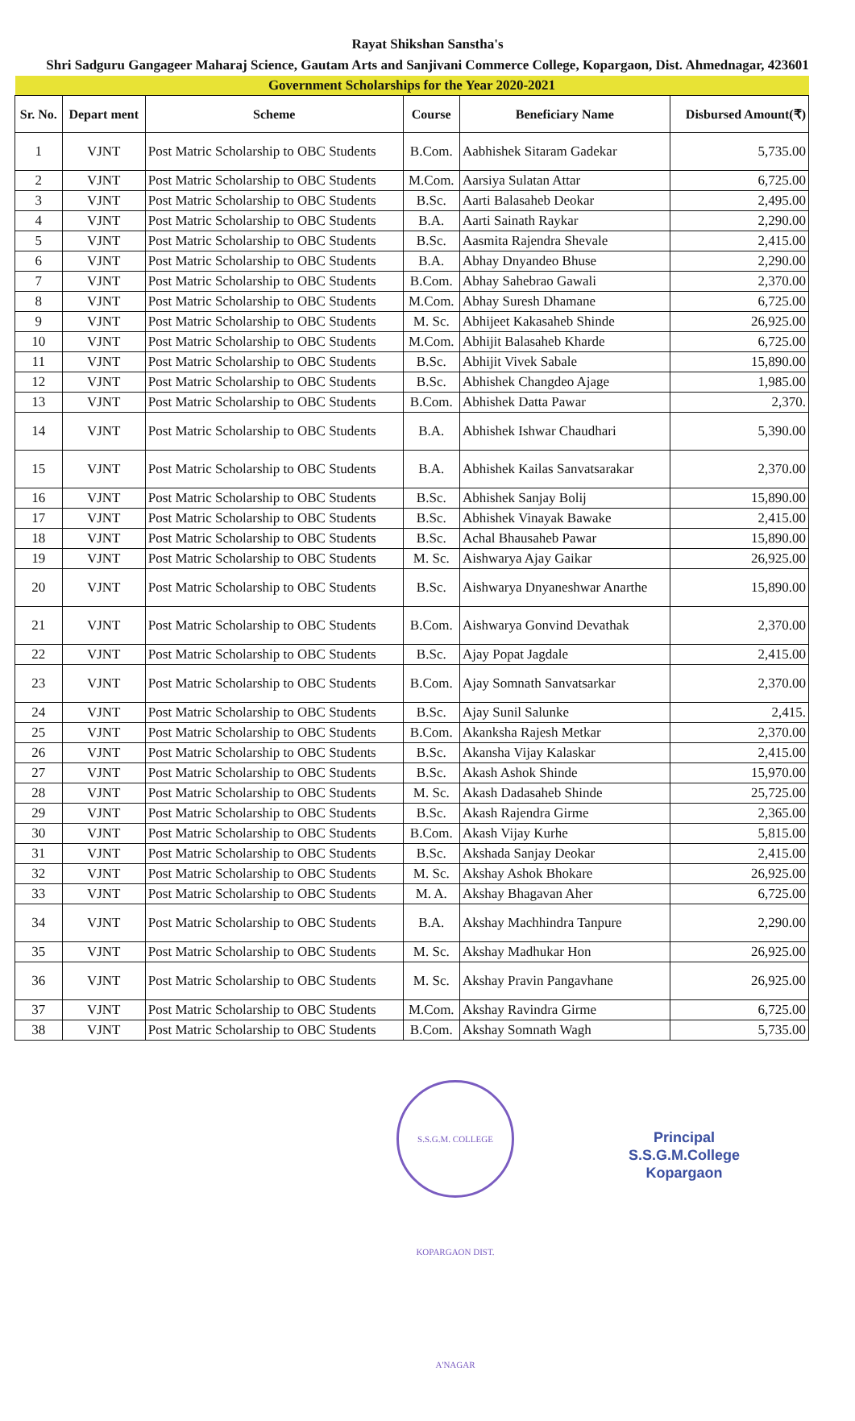Rayat Shikshan Sanstha's
Shri Sadguru Gangageer Maharaj Science, Gautam Arts and Sanjivani Commerce College, Kopargaon, Dist. Ahmednagar, 423601
| Government Scholarships for the Year 2020-2021 | | | | | |
| Sr. No. | Depart ment | Scheme | Course | Beneficiary Name | Disbursed Amount(₹) |
| 1 | VJNT | Post Matric Scholarship to OBC Students | B.Com. | Aabhishek Sitaram Gadekar | 5,735.00 |
| 2 | VJNT | Post Matric Scholarship to OBC Students | M.Com. | Aarsiya Sulatan Attar | 6,725.00 |
| 3 | VJNT | Post Matric Scholarship to OBC Students | B.Sc. | Aarti Balasaheb Deokar | 2,495.00 |
| 4 | VJNT | Post Matric Scholarship to OBC Students | B.A. | Aarti Sainath Raykar | 2,290.00 |
| 5 | VJNT | Post Matric Scholarship to OBC Students | B.Sc. | Aasmita Rajendra Shevale | 2,415.00 |
| 6 | VJNT | Post Matric Scholarship to OBC Students | B.A. | Abhay Dnyandeo Bhuse | 2,290.00 |
| 7 | VJNT | Post Matric Scholarship to OBC Students | B.Com. | Abhay Sahebrao Gawali | 2,370.00 |
| 8 | VJNT | Post Matric Scholarship to OBC Students | M.Com. | Abhay Suresh Dhamane | 6,725.00 |
| 9 | VJNT | Post Matric Scholarship to OBC Students | M. Sc. | Abhijeet Kakasaheb Shinde | 26,925.00 |
| 10 | VJNT | Post Matric Scholarship to OBC Students | M.Com. | Abhijit Balasaheb Kharde | 6,725.00 |
| 11 | VJNT | Post Matric Scholarship to OBC Students | B.Sc. | Abhijit Vivek Sabale | 15,890.00 |
| 12 | VJNT | Post Matric Scholarship to OBC Students | B.Sc. | Abhishek Changdeo Ajage | 1,985.00 |
| 13 | VJNT | Post Matric Scholarship to OBC Students | B.Com. | Abhishek Datta Pawar | 2,370. |
| 14 | VJNT | Post Matric Scholarship to OBC Students | B.A. | Abhishek Ishwar Chaudhari | 5,390.00 |
| 15 | VJNT | Post Matric Scholarship to OBC Students | B.A. | Abhishek Kailas Sanvatsarakar | 2,370.00 |
| 16 | VJNT | Post Matric Scholarship to OBC Students | B.Sc. | Abhishek Sanjay Bolij | 15,890.00 |
| 17 | VJNT | Post Matric Scholarship to OBC Students | B.Sc. | Abhishek Vinayak Bawake | 2,415.00 |
| 18 | VJNT | Post Matric Scholarship to OBC Students | B.Sc. | Achal Bhausaheb Pawar | 15,890.00 |
| 19 | VJNT | Post Matric Scholarship to OBC Students | M. Sc. | Aishwarya Ajay Gaikar | 26,925.00 |
| 20 | VJNT | Post Matric Scholarship to OBC Students | B.Sc. | Aishwarya Dnyaneshwar Anarthe | 15,890.00 |
| 21 | VJNT | Post Matric Scholarship to OBC Students | B.Com. | Aishwarya Gonvind Devathak | 2,370.00 |
| 22 | VJNT | Post Matric Scholarship to OBC Students | B.Sc. | Ajay Popat Jagdale | 2,415.00 |
| 23 | VJNT | Post Matric Scholarship to OBC Students | B.Com. | Ajay Somnath Sanvatsarkar | 2,370.00 |
| 24 | VJNT | Post Matric Scholarship to OBC Students | B.Sc. | Ajay Sunil Salunke | 2,415. |
| 25 | VJNT | Post Matric Scholarship to OBC Students | B.Com. | Akanksha Rajesh Metkar | 2,370.00 |
| 26 | VJNT | Post Matric Scholarship to OBC Students | B.Sc. | Akansha Vijay Kalaskar | 2,415.00 |
| 27 | VJNT | Post Matric Scholarship to OBC Students | B.Sc. | Akash Ashok Shinde | 15,970.00 |
| 28 | VJNT | Post Matric Scholarship to OBC Students | M. Sc. | Akash Dadasaheb Shinde | 25,725.00 |
| 29 | VJNT | Post Matric Scholarship to OBC Students | B.Sc. | Akash Rajendra Girme | 2,365.00 |
| 30 | VJNT | Post Matric Scholarship to OBC Students | B.Com. | Akash Vijay Kurhe | 5,815.00 |
| 31 | VJNT | Post Matric Scholarship to OBC Students | B.Sc. | Akshada Sanjay Deokar | 2,415.00 |
| 32 | VJNT | Post Matric Scholarship to OBC Students | M. Sc. | Akshay Ashok Bhokare | 26,925.00 |
| 33 | VJNT | Post Matric Scholarship to OBC Students | M. A. | Akshay Bhagavan Aher | 6,725.00 |
| 34 | VJNT | Post Matric Scholarship to OBC Students | B.A. | Akshay Machhindra Tanpure | 2,290.00 |
| 35 | VJNT | Post Matric Scholarship to OBC Students | M. Sc. | Akshay Madhukar Hon | 26,925.00 |
| 36 | VJNT | Post Matric Scholarship to OBC Students | M. Sc. | Akshay Pravin Pangavhane | 26,925.00 |
| 37 | VJNT | Post Matric Scholarship to OBC Students | M.Com. | Akshay Ravindra Girme | 6,725.00 |
| 38 | VJNT | Post Matric Scholarship to OBC Students | B.Com. | Akshay Somnath Wagh | 5,735.00 |
S.S.G.M. COLLEGE KOPARGAON DIST. A'NAGAR
Principal
S.S.G.M.College
Kopargaon